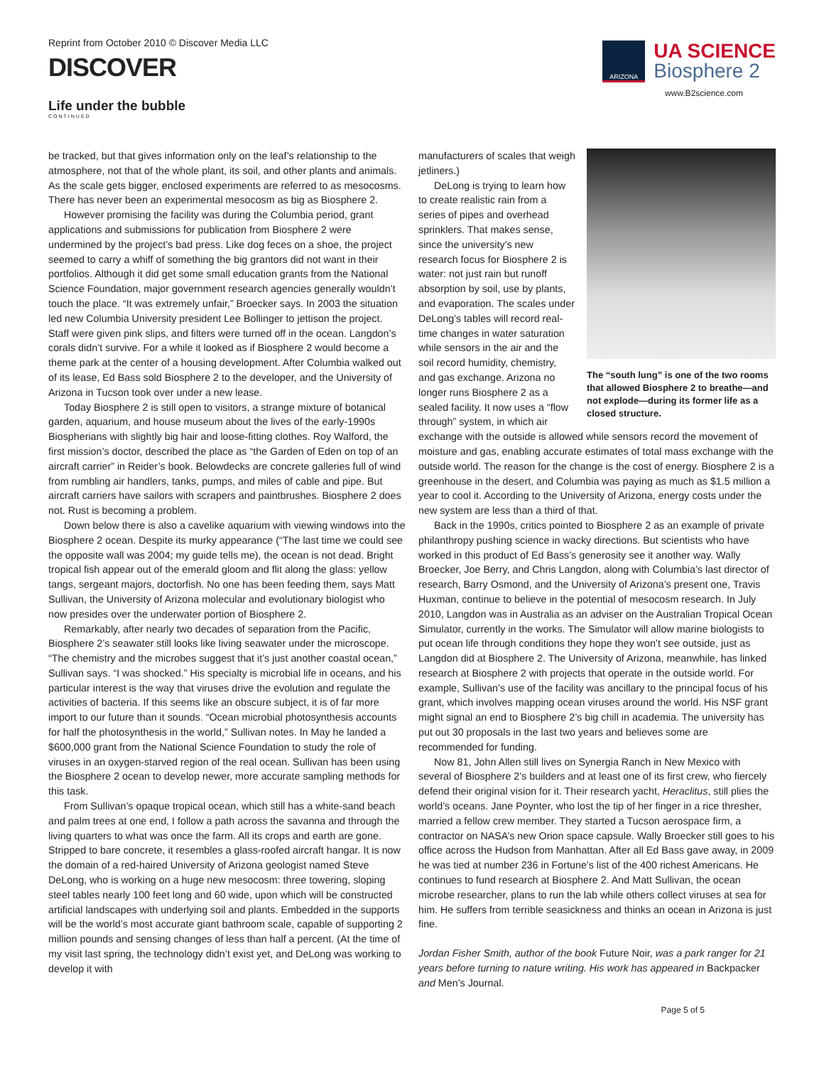Reprint from October 2010 © Discover Media LLC
DISCOVER
ARIZONA
UA SCIENCE
Biosphere 2
www.B2science.com
Life under the bubble
CONTINUED
be tracked, but that gives information only on the leaf’s relationship to the atmosphere, not that of the whole plant, its soil, and other plants and animals. As the scale gets bigger, enclosed experiments are referred to as mesocosms. There has never been an experimental mesocosm as big as Biosphere 2.
However promising the facility was during the Columbia period, grant applications and submissions for publication from Biosphere 2 were undermined by the project’s bad press. Like dog feces on a shoe, the project seemed to carry a whiff of something the big grantors did not want in their portfolios. Although it did get some small education grants from the National Science Foundation, major government research agencies generally wouldn’t touch the place. “It was extremely unfair,” Broecker says. In 2003 the situation led new Columbia University president Lee Bollinger to jettison the project. Staff were given pink slips, and filters were turned off in the ocean. Langdon’s corals didn’t survive. For a while it looked as if Biosphere 2 would become a theme park at the center of a housing development. After Columbia walked out of its lease, Ed Bass sold Biosphere 2 to the developer, and the University of Arizona in Tucson took over under a new lease.
Today Biosphere 2 is still open to visitors, a strange mixture of botanical garden, aquarium, and house museum about the lives of the early-1990s Biospherians with slightly big hair and loose-fitting clothes. Roy Walford, the first mission’s doctor, described the place as “the Garden of Eden on top of an aircraft carrier” in Reider’s book. Belowdecks are concrete galleries full of wind from rumbling air handlers, tanks, pumps, and miles of cable and pipe. But aircraft carriers have sailors with scrapers and paintbrushes. Biosphere 2 does not. Rust is becoming a problem.
Down below there is also a cavelike aquarium with viewing windows into the Biosphere 2 ocean. Despite its murky appearance (“The last time we could see the opposite wall was 2004; my guide tells me), the ocean is not dead. Bright tropical fish appear out of the emerald gloom and flit along the glass: yellow tangs, sergeant majors, doctorfish. No one has been feeding them, says Matt Sullivan, the University of Arizona molecular and evolutionary biologist who now presides over the underwater portion of Biosphere 2.
Remarkably, after nearly two decades of separation from the Pacific, Biosphere 2’s seawater still looks like living seawater under the microscope. “The chemistry and the microbes suggest that it’s just another coastal ocean,” Sullivan says. “I was shocked.” His specialty is microbial life in oceans, and his particular interest is the way that viruses drive the evolution and regulate the activities of bacteria. If this seems like an obscure subject, it is of far more import to our future than it sounds. “Ocean microbial photosynthesis accounts for half the photosynthesis in the world,” Sullivan notes. In May he landed a $600,000 grant from the National Science Foundation to study the role of viruses in an oxygen-starved region of the real ocean. Sullivan has been using the Biosphere 2 ocean to develop newer, more accurate sampling methods for this task.
From Sullivan’s opaque tropical ocean, which still has a white-sand beach and palm trees at one end, I follow a path across the savanna and through the living quarters to what was once the farm. All its crops and earth are gone. Stripped to bare concrete, it resembles a glass-roofed aircraft hangar. It is now the domain of a red-haired University of Arizona geologist named Steve DeLong, who is working on a huge new mesocosm: three towering, sloping steel tables nearly 100 feet long and 60 wide, upon which will be constructed artificial landscapes with underlying soil and plants. Embedded in the supports will be the world’s most accurate giant bathroom scale, capable of supporting 2 million pounds and sensing changes of less than half a percent. (At the time of my visit last spring, the technology didn’t exist yet, and DeLong was working to develop it with
The “south lung” is one of the two rooms that allowed Biosphere 2 to breathe—and not explode—during its former life as a closed structure.
manufacturers of scales that weigh jetliners.)
DeLong is trying to learn how to create realistic rain from a series of pipes and overhead sprinklers. That makes sense, since the university’s new research focus for Biosphere 2 is water: not just rain but runoff absorption by soil, use by plants, and evaporation. The scales under DeLong’s tables will record real-time changes in water saturation while sensors in the air and the soil record humidity, chemistry, and gas exchange. Arizona no longer runs Biosphere 2 as a sealed facility. It now uses a “flow through” system, in which air exchange with the outside is allowed while sensors record the movement of moisture and gas, enabling accurate estimates of total mass exchange with the outside world. The reason for the change is the cost of energy. Biosphere 2 is a greenhouse in the desert, and Columbia was paying as much as $1.5 million a year to cool it. According to the University of Arizona, energy costs under the new system are less than a third of that.
Back in the 1990s, critics pointed to Biosphere 2 as an example of private philanthropy pushing science in wacky directions. But scientists who have worked in this product of Ed Bass’s generosity see it another way. Wally Broecker, Joe Berry, and Chris Langdon, along with Columbia’s last director of research, Barry Osmond, and the University of Arizona’s present one, Travis Huxman, continue to believe in the potential of mesocosm research. In July 2010, Langdon was in Australia as an adviser on the Australian Tropical Ocean Simulator, currently in the works. The Simulator will allow marine biologists to put ocean life through conditions they hope they won’t see outside, just as Langdon did at Biosphere 2. The University of Arizona, meanwhile, has linked research at Biosphere 2 with projects that operate in the outside world. For example, Sullivan’s use of the facility was ancillary to the principal focus of his grant, which involves mapping ocean viruses around the world. His NSF grant might signal an end to Biosphere 2’s big chill in academia. The university has put out 30 proposals in the last two years and believes some are recommended for funding.
Now 81, John Allen still lives on Synergia Ranch in New Mexico with several of Biosphere 2’s builders and at least one of its first crew, who fiercely defend their original vision for it. Their research yacht, Heraclitus, still plies the world’s oceans. Jane Poynter, who lost the tip of her finger in a rice thresher, married a fellow crew member. They started a Tucson aerospace firm, a contractor on NASA’s new Orion space capsule. Wally Broecker still goes to his office across the Hudson from Manhattan. After all Ed Bass gave away, in 2009 he was tied at number 236 in Fortune’s list of the 400 richest Americans. He continues to fund research at Biosphere 2. And Matt Sullivan, the ocean microbe researcher, plans to run the lab while others collect viruses at sea for him. He suffers from terrible seasickness and thinks an ocean in Arizona is just fine.
Jordan Fisher Smith, author of the book Future Noir, was a park ranger for 21 years before turning to nature writing. His work has appeared in Backpacker and Men’s Journal.
Page 5 of 5